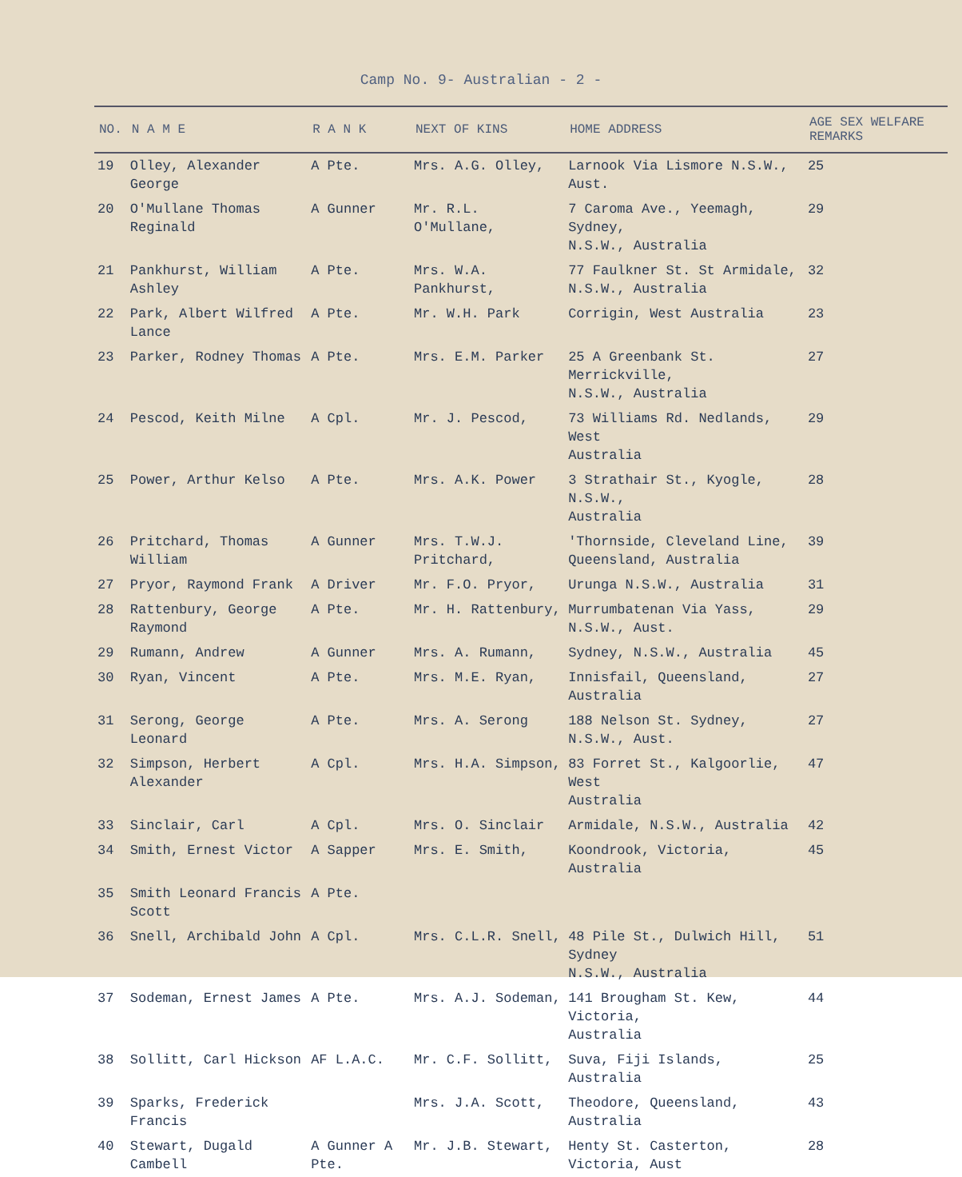Camp No. 9- Australian - 2 -
| NO. | N A M E | R A N K | NEXT OF KINS | HOME ADDRESS | AGE SEX WELFARE REMARKS |
| --- | --- | --- | --- | --- | --- |
| 19 | Olley, Alexander George | A Pte. | Mrs. A.G. Olley, | Larnook Via Lismore N.S.W., Aust. | 25 |
| 20 | O'Mullane Thomas Reginald | A Gunner | Mr. R.L. O'Mullane, | 7 Caroma Ave., Yeemagh, Sydney, N.S.W., Australia | 29 |
| 21 | Pankhurst, William Ashley | A Pte. | Mrs. W.A. Pankhurst, | 77 Faulkner St. St Armidale, N.S.W., Australia | 32 |
| 22 | Park, Albert Wilfred Lance | A Pte. | Mr. W.H. Park | Corrigin, West Australia | 23 |
| 23 | Parker, Rodney Thomas | A Pte. | Mrs. E.M. Parker | 25 A Greenbank St. Merrickville, N.S.W., Australia | 27 |
| 24 | Pescod, Keith Milne | A Cpl. | Mr. J. Pescod, | 73 Williams Rd. Nedlands, West Australia | 29 |
| 25 | Power, Arthur Kelso | A Pte. | Mrs. A.K. Power | 3 Strathair St., Kyogle, N.S.W., Australia | 28 |
| 26 | Pritchard, Thomas William | A Gunner | Mrs. T.W.J. Pritchard, | 'Thornside, Cleveland Line, Queensland, Australia | 39 |
| 27 | Pryor, Raymond Frank | A Driver | Mr. F.O. Pryor, | Urunga N.S.W., Australia | 31 |
| 28 | Rattenbury, George Raymond | A Pte. | Mr. H. Rattenbury, | Murrumbatenan Via Yass, N.S.W., Aust. | 29 |
| 29 | Rumann, Andrew | A Gunner | Mrs. A. Rumann, | Sydney, N.S.W., Australia | 45 |
| 30 | Ryan, Vincent | A Pte. | Mrs. M.E. Ryan, | Innisfail, Queensland, Australia | 27 |
| 31 | Serong, George Leonard | A Pte. | Mrs. A. Serong | 188 Nelson St. Sydney, N.S.W., Aust. | 27 |
| 32 | Simpson, Herbert Alexander | A Cpl. | Mrs. H.A. Simpson, | 83 Forret St., Kalgoorlie, West Australia | 47 |
| 33 | Sinclair, Carl | A Cpl. | Mrs. O. Sinclair | Armidale, N.S.W., Australia | 42 |
| 34 | Smith, Ernest Victor | A Sapper | Mrs. E. Smith, | Koondrook, Victoria, Australia | 45 |
| 35 | Smith Leonard Francis Scott | A Pte. | | | |
| 36 | Snell, Archibald John | A Cpl. | Mrs. C.L.R. Snell, | 48 Pile St., Dulwich Hill, Sydney N.S.W., Australia | 51 |
| 37 | Sodeman, Ernest James | A Pte. | Mrs. A.J. Sodeman, | 141 Brougham St. Kew, Victoria, Australia | 44 |
| 38 | Sollitt, Carl Hickson | AF L.A.C. | Mr. C.F. Sollitt, | Suva, Fiji Islands, Australia | 25 |
| 39 | Sparks, Frederick Francis | | Mrs. J.A. Scott, | Theodore, Queensland, Australia | 43 |
| 40 | Stewart, Dugald Cambell | A Gunner A Pte. | Mr. J.B. Stewart, | Henty St. Casterton, Victoria, Aust | 28 |